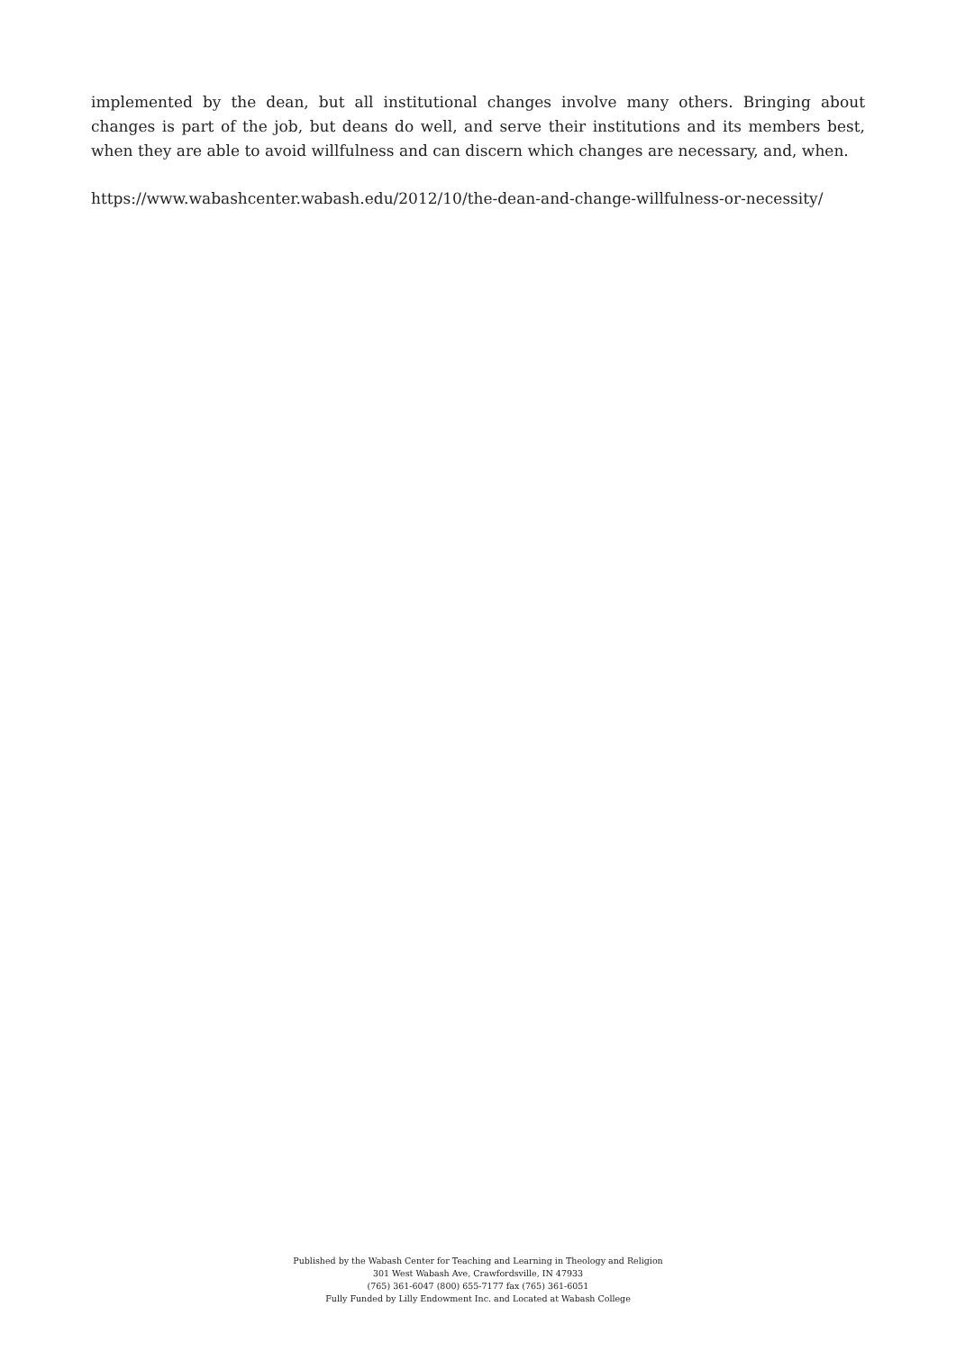implemented by the dean, but all institutional changes involve many others. Bringing about changes is part of the job, but deans do well, and serve their institutions and its members best, when they are able to avoid willfulness and can discern which changes are necessary, and, when.
https://www.wabashcenter.wabash.edu/2012/10/the-dean-and-change-willfulness-or-necessity/
Published by the Wabash Center for Teaching and Learning in Theology and Religion
301 West Wabash Ave, Crawfordsville, IN 47933
(765) 361-6047 (800) 655-7177 fax (765) 361-6051
Fully Funded by Lilly Endowment Inc. and Located at Wabash College